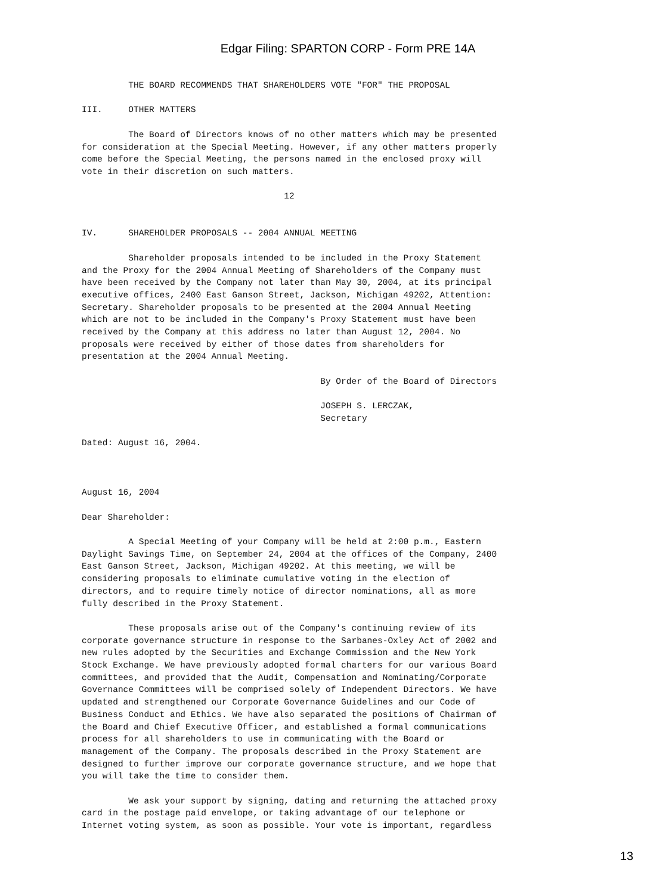Edgar Filing: SPARTON CORP - Form PRE 14A
         THE BOARD RECOMMENDS THAT SHAREHOLDERS VOTE "FOR" THE PROPOSAL

III.     OTHER MATTERS

         The Board of Directors knows of no other matters which may be presented
for consideration at the Special Meeting. However, if any other matters properly
come before the Special Meeting, the persons named in the enclosed proxy will
vote in their discretion on such matters.

                                       12


IV.      SHAREHOLDER PROPOSALS -- 2004 ANNUAL MEETING

         Shareholder proposals intended to be included in the Proxy Statement
and the Proxy for the 2004 Annual Meeting of Shareholders of the Company must
have been received by the Company not later than May 30, 2004, at its principal
executive offices, 2400 East Ganson Street, Jackson, Michigan 49202, Attention:
Secretary. Shareholder proposals to be presented at the 2004 Annual Meeting
which are not to be included in the Company's Proxy Statement must have been
received by the Company at this address no later than August 12, 2004. No
proposals were received by either of those dates from shareholders for
presentation at the 2004 Annual Meeting.

                                              By Order of the Board of Directors

                                              JOSEPH S. LERCZAK,
                                              Secretary

Dated: August 16, 2004.



August 16, 2004

Dear Shareholder:

         A Special Meeting of your Company will be held at 2:00 p.m., Eastern
Daylight Savings Time, on September 24, 2004 at the offices of the Company, 2400
East Ganson Street, Jackson, Michigan 49202. At this meeting, we will be
considering proposals to eliminate cumulative voting in the election of
directors, and to require timely notice of director nominations, all as more
fully described in the Proxy Statement.

         These proposals arise out of the Company's continuing review of its
corporate governance structure in response to the Sarbanes-Oxley Act of 2002 and
new rules adopted by the Securities and Exchange Commission and the New York
Stock Exchange. We have previously adopted formal charters for our various Board
committees, and provided that the Audit, Compensation and Nominating/Corporate
Governance Committees will be comprised solely of Independent Directors. We have
updated and strengthened our Corporate Governance Guidelines and our Code of
Business Conduct and Ethics. We have also separated the positions of Chairman of
the Board and Chief Executive Officer, and established a formal communications
process for all shareholders to use in communicating with the Board or
management of the Company. The proposals described in the Proxy Statement are
designed to further improve our corporate governance structure, and we hope that
you will take the time to consider them.

         We ask your support by signing, dating and returning the attached proxy
card in the postage paid envelope, or taking advantage of our telephone or
Internet voting system, as soon as possible. Your vote is important, regardless
13